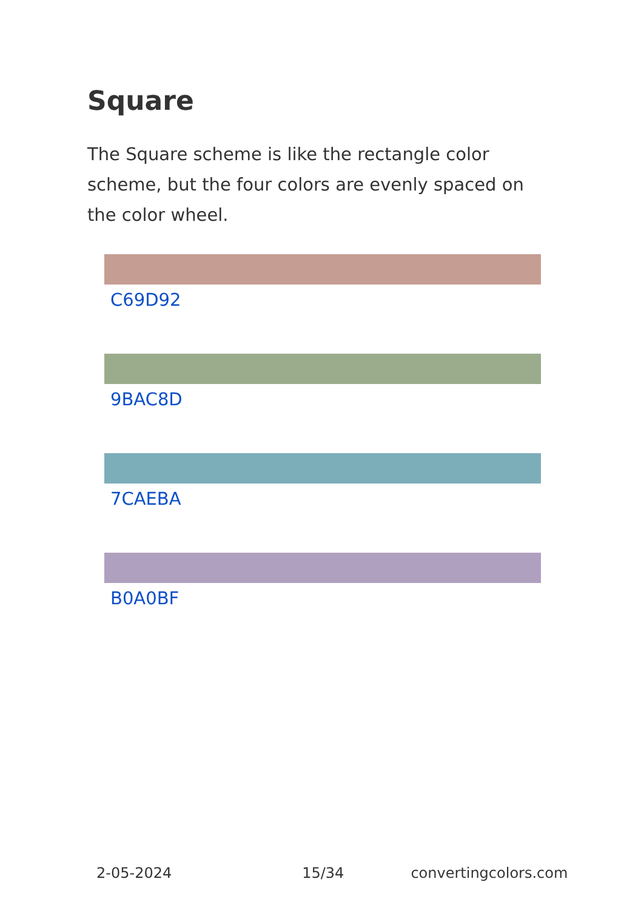Square
The Square scheme is like the rectangle color scheme, but the four colors are evenly spaced on the color wheel.
C69D92
9BAC8D
7CAEBA
B0A0BF
2-05-2024 15/34 convertingcolors.com